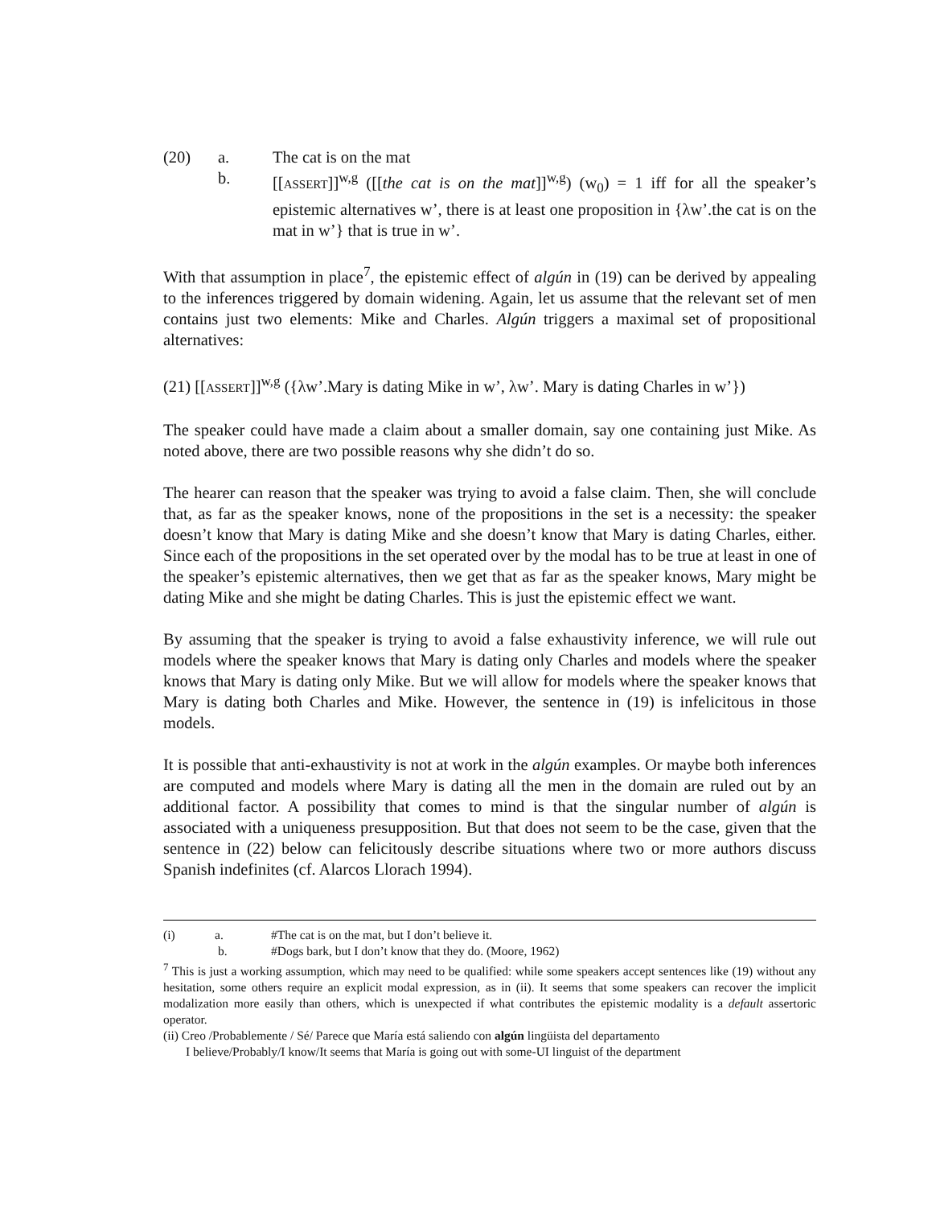(20) a. The cat is on the mat
b. [[ASSERT]]<sup>w,g</sup> ([[the cat is on the mat]]<sup>w,g</sup>) (w<sub>0</sub>) = 1 iff for all the speaker’s epistemic alternatives w’, there is at least one proposition in {λw’.the cat is on the mat in w’} that is true in w’.
With that assumption in place<sup>7</sup>, the epistemic effect of algún in (19) can be derived by appealing to the inferences triggered by domain widening. Again, let us assume that the relevant set of men contains just two elements: Mike and Charles. Algún triggers a maximal set of propositional alternatives:
(21) [[ASSERT]]<sup>w,g</sup> ({λw’.Mary is dating Mike in w’, λw’. Mary is dating Charles in w’})
The speaker could have made a claim about a smaller domain, say one containing just Mike. As noted above, there are two possible reasons why she didn’t do so.
The hearer can reason that the speaker was trying to avoid a false claim. Then, she will conclude that, as far as the speaker knows, none of the propositions in the set is a necessity: the speaker doesn’t know that Mary is dating Mike and she doesn’t know that Mary is dating Charles, either. Since each of the propositions in the set operated over by the modal has to be true at least in one of the speaker’s epistemic alternatives, then we get that as far as the speaker knows, Mary might be dating Mike and she might be dating Charles. This is just the epistemic effect we want.
By assuming that the speaker is trying to avoid a false exhaustivity inference, we will rule out models where the speaker knows that Mary is dating only Charles and models where the speaker knows that Mary is dating only Mike. But we will allow for models where the speaker knows that Mary is dating both Charles and Mike. However, the sentence in (19) is infelicitous in those models.
It is possible that anti-exhaustivity is not at work in the algún examples. Or maybe both inferences are computed and models where Mary is dating all the men in the domain are ruled out by an additional factor. A possibility that comes to mind is that the singular number of algún is associated with a uniqueness presupposition. But that does not seem to be the case, given that the sentence in (22) below can felicitously describe situations where two or more authors discuss Spanish indefinites (cf. Alarcos Llorach 1994).
(i) a. #The cat is on the mat, but I don’t believe it.
b. #Dogs bark, but I don’t know that they do. (Moore, 1962)
<sup>7</sup> This is just a working assumption, which may need to be qualified: while some speakers accept sentences like (19) without any hesitation, some others require an explicit modal expression, as in (ii). It seems that some speakers can recover the implicit modalization more easily than others, which is unexpected if what contributes the epistemic modality is a default assertoric operator.
(ii) Creo /Probablemente / Sé/ Parece que María está saliendo con algún lingüista del departamento
I believe/Probably/I know/It seems that María is going out with some-UI linguist of the department